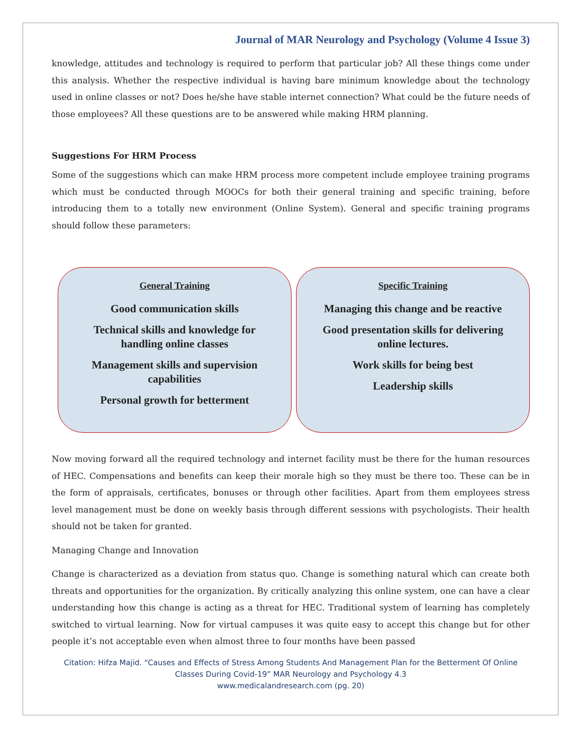Journal of MAR Neurology and Psychology (Volume 4 Issue 3)
knowledge, attitudes and technology is required to perform that particular job? All these things come under this analysis. Whether the respective individual is having bare minimum knowledge about the technology used in online classes or not? Does he/she have stable internet connection? What could be the future needs of those employees? All these questions are to be answered while making HRM planning.
Suggestions For HRM Process
Some of the suggestions which can make HRM process more competent include employee training programs which must be conducted through MOOCs for both their general training and specific training, before introducing them to a totally new environment (Online System). General and specific training programs should follow these parameters:
General Training
Good communication skills
Technical skills and knowledge for handling online classes
Management skills and supervision capabilities
Personal growth for betterment
Specific Training
Managing this change and be reactive
Good presentation skills for delivering online lectures.
Work skills for being best
Leadership skills
Now moving forward all the required technology and internet facility must be there for the human resources of HEC. Compensations and benefits can keep their morale high so they must be there too. These can be in the form of appraisals, certificates, bonuses or through other facilities. Apart from them employees stress level management must be done on weekly basis through different sessions with psychologists. Their health should not be taken for granted.
Managing Change and Innovation
Change is characterized as a deviation from status quo. Change is something natural which can create both threats and opportunities for the organization. By critically analyzing this online system, one can have a clear understanding how this change is acting as a threat for HEC. Traditional system of learning has completely switched to virtual learning. Now for virtual campuses it was quite easy to accept this change but for other people it’s not acceptable even when almost three to four months have been passed
Citation: Hifza Majid. “Causes and Effects of Stress Among Students And Management Plan for the Betterment Of Online Classes During Covid-19” MAR Neurology and Psychology 4.3
www.medicalandresearch.com (pg. 20)